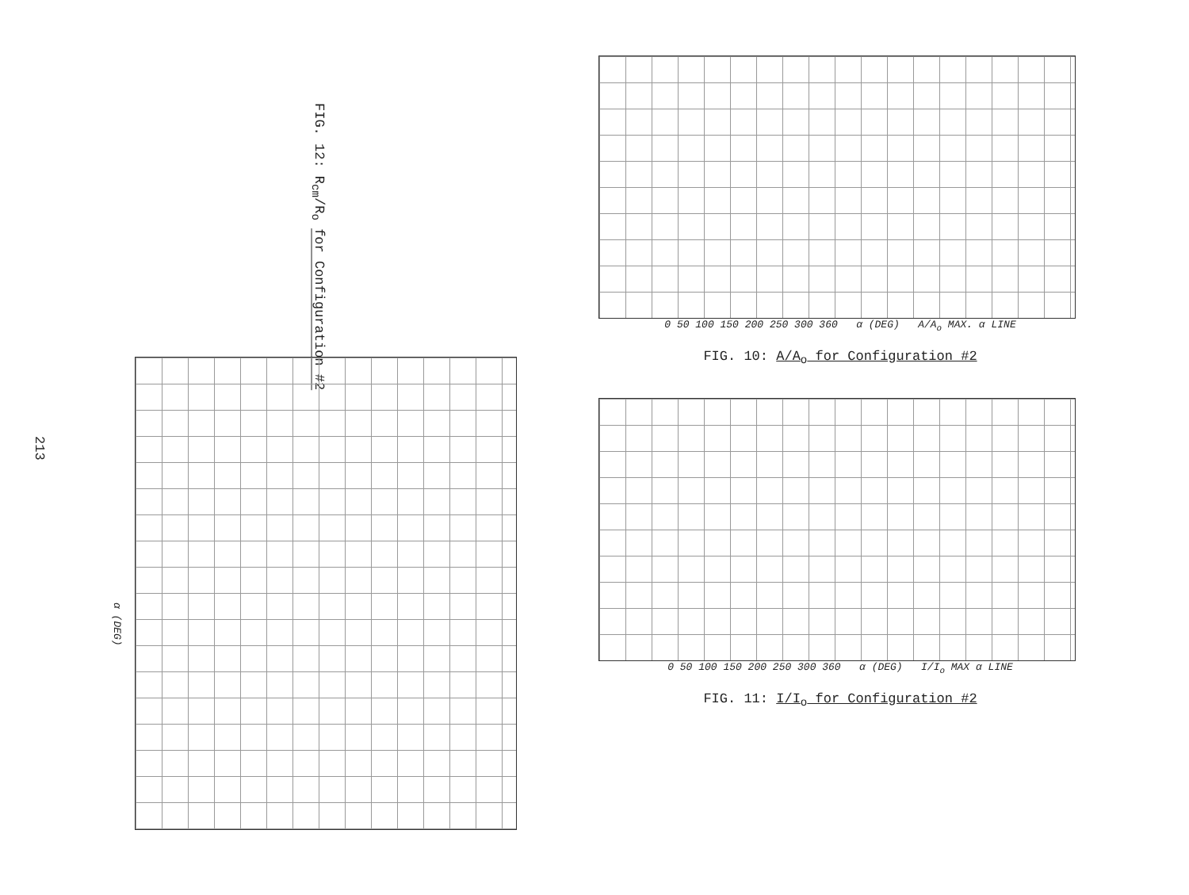FIG. 12: R<sub>cm</sub>/R<sub>o</sub> for Configuration #2
213
α (DEG)
0 50 100 150 200 250 300 360 α (DEG) A/A<sub>o</sub> MAX. α LINE
FIG. 10: A/A<sub>o</sub> for Configuration #2
0 50 100 150 200 250 300 360 α (DEG) I/I<sub>o</sub> MAX α LINE
FIG. 11: I/I<sub>o</sub> for Configuration #2